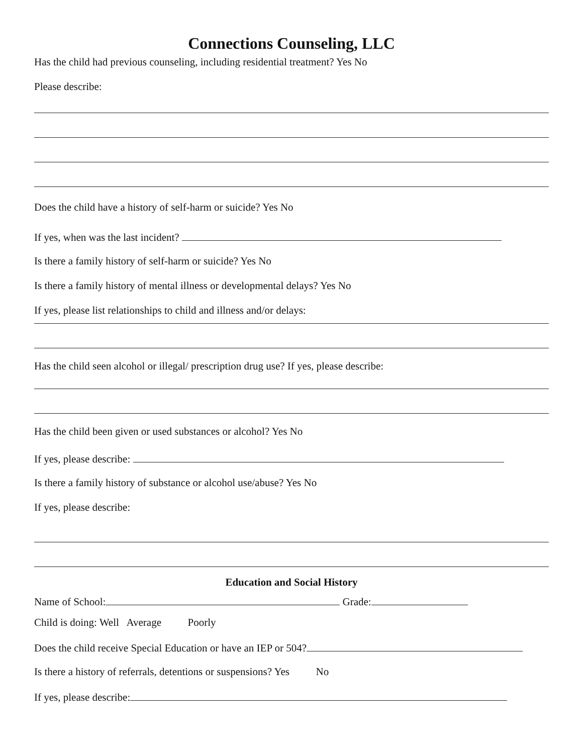Connections Counseling, LLC
Has the child had previous counseling, including residential treatment? Yes No
Please describe:
Does the child have a history of self-harm or suicide? Yes No
If yes, when was the last incident?
Is there a family history of self-harm or suicide? Yes No
Is there a family history of mental illness or developmental delays? Yes No
If yes, please list relationships to child and illness and/or delays:
Has the child seen alcohol or illegal/ prescription drug use? If yes, please describe:
Has the child been given or used substances or alcohol? Yes No
If yes, please describe:
Is there a family history of substance or alcohol use/abuse? Yes No
If yes, please describe:
Education and Social History
Name of School: Grade:
Child is doing: Well Average Poorly
Does the child receive Special Education or have an IEP or 504?
Is there a history of referrals, detentions or suspensions? Yes No
If yes, please describe: